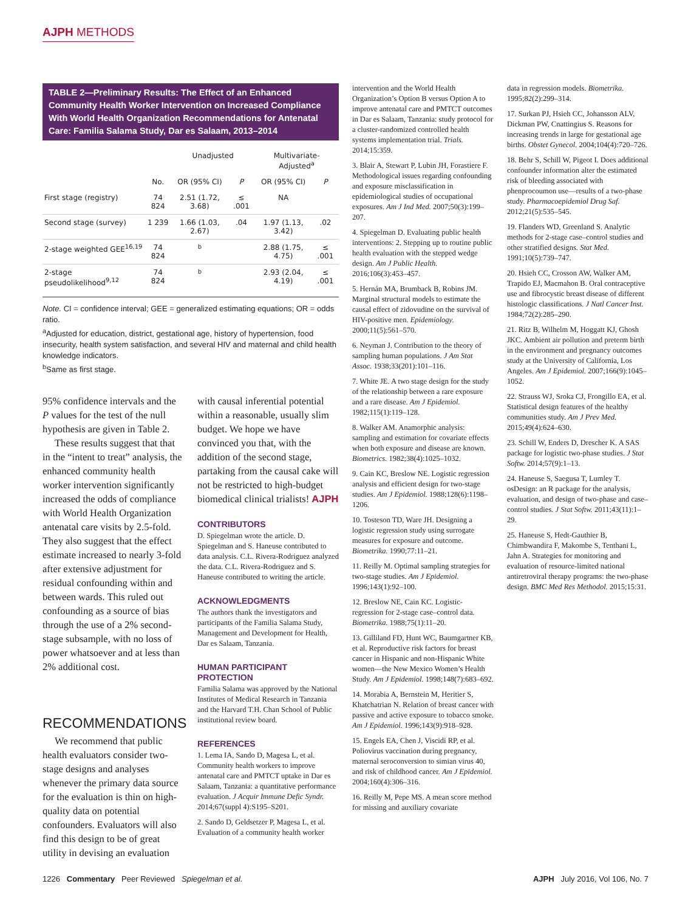AJPH METHODS
TABLE 2—Preliminary Results: The Effect of an Enhanced Community Health Worker Intervention on Increased Compliance With World Health Organization Recommendations for Antenatal Care: Familia Salama Study, Dar es Salaam, 2013–2014
| | | Unadjusted | | Multivariate-Adjusted<sup>a</sup> | |
| --- | --- | --- | --- | --- | --- |
| | No. | OR (95% CI) | P | OR (95% CI) | P |
| First stage (registry) | 74 824 | 2.51 (1.72, 3.68) | ≤ .001 | NA | |
| Second stage (survey) | 1 239 | 1.66 (1.03, 2.67) | .04 | 1.97 (1.13, 3.42) | .02 |
| 2-stage weighted GEE<sup>16,19</sup> | 74 824 | <sup>b</sup> | | 2.88 (1.75, 4.75) | ≤ .001 |
| 2-stage pseudolikelihood<sup>9,12</sup> | 74 824 | <sup>b</sup> | | 2.93 (2.04, 4.19) | ≤ .001 |
Note. CI = confidence interval; GEE = generalized estimating equations; OR = odds ratio.
<sup>a</sup> Adjusted for education, district, gestational age, history of hypertension, food insecurity, health system satisfaction, and several HIV and maternal and child health knowledge indicators.
<sup>b</sup> Same as first stage.
95% confidence intervals and the P values for the test of the null hypothesis are given in Table 2.
These results suggest that that in the “intent to treat” analysis, the enhanced community health worker intervention significantly increased the odds of compliance with World Health Organization antenatal care visits by 2.5-fold. They also suggest that the effect estimate increased to nearly 3-fold after extensive adjustment for residual confounding within and between wards. This ruled out confounding as a source of bias through the use of a 2% second-stage subsample, with no loss of power whatsoever and at less than 2% additional cost.
RECOMMENDATIONS
We recommend that public health evaluators consider two-stage designs and analyses whenever the primary data source for the evaluation is thin on high-quality data on potential confounders. Evaluators will also find this design to be of great utility in devising an evaluation
with causal inferential potential within a reasonable, usually slim budget. We hope we have convinced you that, with the addition of the second stage, partaking from the causal cake will not be restricted to high-budget biomedical clinical trialists! AJPH
CONTRIBUTORS
D. Spiegelman wrote the article. D. Spiegelman and S. Haneuse contributed to data analysis. C.L. Rivera-Rodriguez analyzed the data. C.L. Rivera-Rodriguez and S. Haneuse contributed to writing the article.
ACKNOWLEDGMENTS
The authors thank the investigators and participants of the Familia Salama Study, Management and Development for Health, Dar es Salaam, Tanzania.
HUMAN PARTICIPANT PROTECTION
Familia Salama was approved by the National Institutes of Medical Research in Tanzania and the Harvard T.H. Chan School of Public institutional review board.
REFERENCES
1. Lema IA, Sando D, Magesa L, et al. Community health workers to improve antenatal care and PMTCT uptake in Dar es Salaam, Tanzania: a quantitative performance evaluation. J Acquir Immune Defic Syndr. 2014;67(suppl 4):S195–S201.
2. Sando D, Geldsetzer P, Magesa L, et al. Evaluation of a community health worker
intervention and the World Health Organization’s Option B versus Option A to improve antenatal care and PMTCT outcomes in Dar es Salaam, Tanzania: study protocol for a cluster-randomized controlled health systems implementation trial. Trials. 2014;15:359.
3. Blair A, Stewart P, Lubin JH, Forastiere F. Methodological issues regarding confounding and exposure misclassification in epidemiological studies of occupational exposures. Am J Ind Med. 2007;50(3):199–207.
4. Spiegelman D. Evaluating public health interventions: 2. Stepping up to routine public health evaluation with the stepped wedge design. Am J Public Health. 2016;106(3):453–457.
5. Hernán MA, Brumback B, Robins JM. Marginal structural models to estimate the causal effect of zidovudine on the survival of HIV-positive men. Epidemiology. 2000;11(5):561–570.
6. Neyman J. Contribution to the theory of sampling human populations. J Am Stat Assoc. 1938;33(201):101–116.
7. White JE. A two stage design for the study of the relationship between a rare exposure and a rare disease. Am J Epidemiol. 1982;115(1):119–128.
8. Walker AM. Anamorphic analysis: sampling and estimation for covariate effects when both exposure and disease are known. Biometrics. 1982;38(4):1025–1032.
9. Cain KC, Breslow NE. Logistic regression analysis and efficient design for two-stage studies. Am J Epidemiol. 1988;128(6):1198–1206.
10. Tosteson TD, Ware JH. Designing a logistic regression study using surrogate measures for exposure and outcome. Biometrika. 1990;77:11–21.
11. Reilly M. Optimal sampling strategies for two-stage studies. Am J Epidemiol. 1996;143(1):92–100.
12. Breslow NE, Cain KC. Logistic-regression for 2-stage case–control data. Biometrika. 1988;75(1):11–20.
13. Gilliland FD, Hunt WC, Baumgartner KB, et al. Reproductive risk factors for breast cancer in Hispanic and non-Hispanic White women—the New Mexico Women’s Health Study. Am J Epidemiol. 1998;148(7):683–692.
14. Morabia A, Bernstein M, Heritier S, Khatchatrian N. Relation of breast cancer with passive and active exposure to tobacco smoke. Am J Epidemiol. 1996;143(9):918–928.
15. Engels EA, Chen J, Viscidi RP, et al. Poliovirus vaccination during pregnancy, maternal seroconversion to simian virus 40, and risk of childhood cancer. Am J Epidemiol. 2004;160(4):306–316.
16. Reilly M, Pepe MS. A mean score method for missing and auxiliary covariate
data in regression models. Biometrika. 1995;82(2):299–314.
17. Surkan PJ, Hsieh CC, Johansson ALV, Dickman PW, Cnattingius S. Reasons for increasing trends in large for gestational age births. Obstet Gynecol. 2004;104(4):720–726.
18. Behr S, Schill W, Pigeot I. Does additional confounder information alter the estimated risk of bleeding associated with phenprocoumon use—results of a two-phase study. Pharmacoepidemiol Drug Saf. 2012;21(5):535–545.
19. Flanders WD, Greenland S. Analytic methods for 2-stage case–control studies and other stratified designs. Stat Med. 1991;10(5):739–747.
20. Hsieh CC, Crosson AW, Walker AM, Trapido EJ, Macmahon B. Oral contraceptive use and fibrocystic breast disease of different histologic classifications. J Natl Cancer Inst. 1984;72(2):285–290.
21. Ritz B, Wilhelm M, Hoggatt KJ, Ghosh JKC. Ambient air pollution and preterm birth in the environment and pregnancy outcomes study at the University of California, Los Angeles. Am J Epidemiol. 2007;166(9):1045–1052.
22. Strauss WJ, Sroka CJ, Frongillo EA, et al. Statistical design features of the healthy communities study. Am J Prev Med. 2015;49(4):624–630.
23. Schill W, Enders D, Drescher K. A SAS package for logistic two-phase studies. J Stat Softw. 2014;57(9):1–13.
24. Haneuse S, Saegusa T, Lumley T. osDesign: an R package for the analysis, evaluation, and design of two-phase and case–control studies. J Stat Softw. 2011;43(11):1–29.
25. Haneuse S, Hedt-Gauthier B, Chimbwandira F, Makombe S, Tenthani L, Jahn A. Strategies for monitoring and evaluation of resource-limited national antiretroviral therapy programs: the two-phase design. BMC Med Res Methodol. 2015;15:31.
1226 Commentary Peer Reviewed Spiegelman et al. AJPH July 2016, Vol 106, No. 7